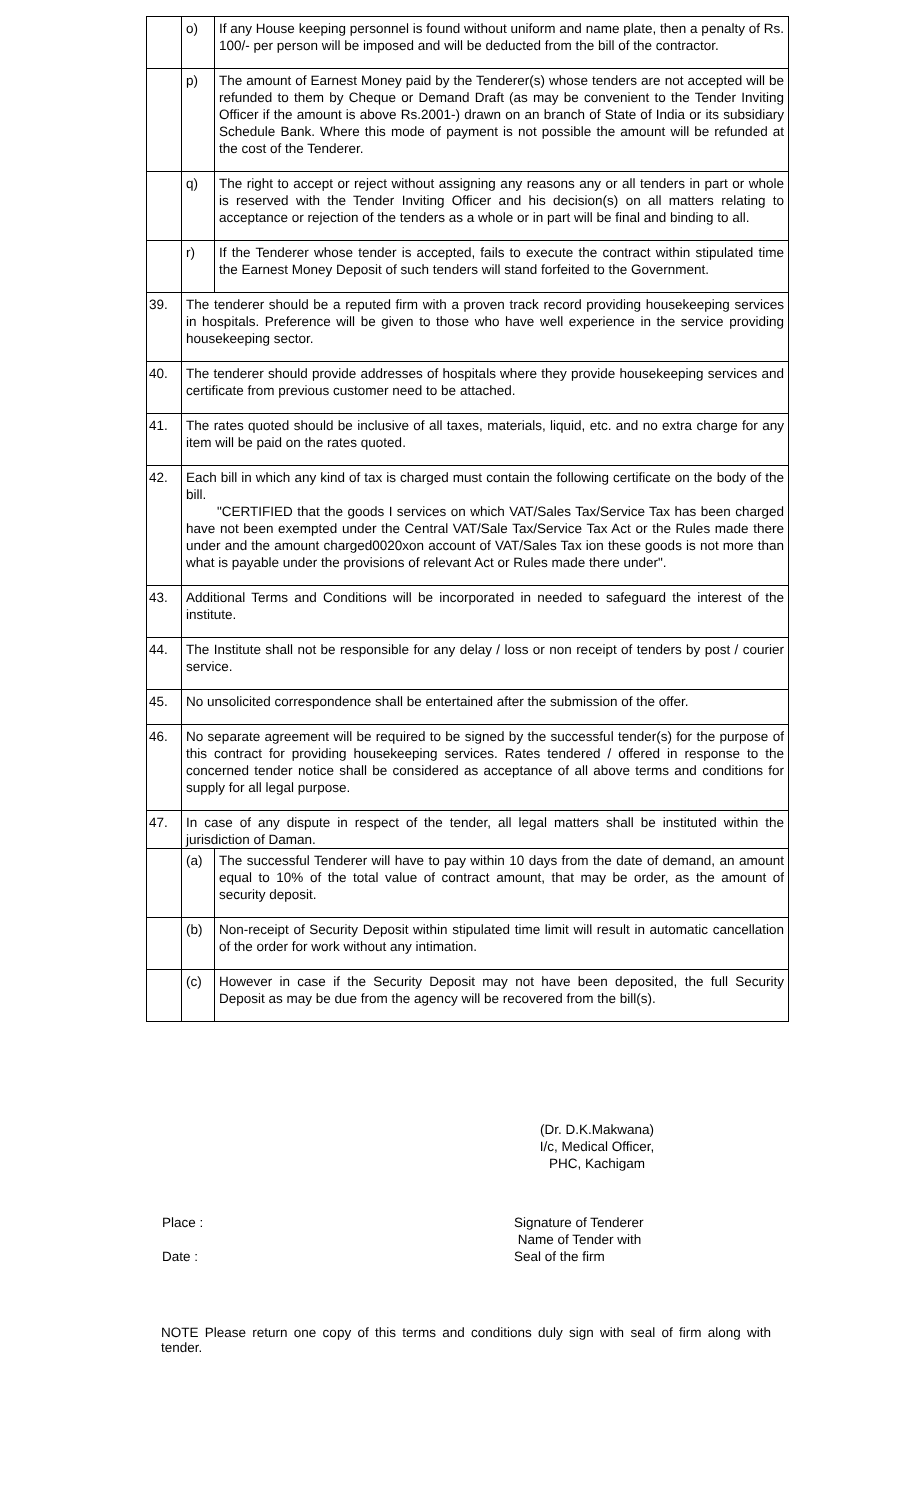| | o) | If any House keeping personnel is found without uniform and name plate, then a penalty of Rs. 100/- per person will be imposed and will be deducted from the bill of the contractor. | |
| | p) | The amount of Earnest Money paid by the Tenderer(s) whose tenders are not accepted will be refunded to them by Cheque or Demand Draft (as may be convenient to the Tender Inviting Officer if the amount is above Rs.2001-) drawn on an branch of State of India or its subsidiary Schedule Bank. Where this mode of payment is not possible the amount will be refunded at the cost of the Tenderer. | |
| | q) | The right to accept or reject without assigning any reasons any or all tenders in part or whole is reserved with the Tender Inviting Officer and his decision(s) on all matters relating to acceptance or rejection of the tenders as a whole or in part will be final and binding to all. | |
| | r) | If the Tenderer whose tender is accepted, fails to execute the contract within stipulated time the Earnest Money Deposit of such tenders will stand forfeited to the Government. | |
| 39. | The tenderer should be a reputed firm with a proven track record providing housekeeping services in hospitals. Preference will be given to those who have well experience in the service providing housekeeping sector. | | |
| 40. | The tenderer should provide addresses of hospitals where they provide housekeeping services and certificate from previous customer need to be attached. | | |
| 41. | The rates quoted should be inclusive of all taxes, materials, liquid, etc. and no extra charge for any item will be paid on the rates quoted. | | |
| 42. | Each bill in which any kind of tax is charged must contain the following certificate on the body of the bill. "CERTIFIED that the goods I services on which VAT/Sales Tax/Service Tax has been charged have not been exempted under the Central VAT/Sale Tax/Service Tax Act or the Rules made there under and the amount charged0020xon account of VAT/Sales Tax ion these goods is not more than what is payable under the provisions of relevant Act or Rules made there under". | | |
| 43. | Additional Terms and Conditions will be incorporated in needed to safeguard the interest of the institute. | | |
| 44. | The Institute shall not be responsible for any delay / loss or non receipt of tenders by post / courier service. | | |
| 45. | No unsolicited correspondence shall be entertained after the submission of the offer. | | |
| 46. | No separate agreement will be required to be signed by the successful tender(s) for the purpose of this contract for providing housekeeping services. Rates tendered / offered in response to the concerned tender notice shall be considered as acceptance of all above terms and conditions for supply for all legal purpose. | | |
| 47. | In case of any dispute in respect of the tender, all legal matters shall be instituted within the jurisdiction of Daman. | | |
| | (a) | | The successful Tenderer will have to pay within 10 days from the date of demand, an amount equal to 10% of the total value of contract amount, that may be order, as the amount of security deposit. |
| | (b) | | Non-receipt of Security Deposit within stipulated time limit will result in automatic cancellation of the order for work without any intimation. |
| | (c) | | However in case if the Security Deposit may not have been deposited, the full Security Deposit as may be due from the agency will be recovered from the bill(s). |
(Dr. D.K.Makwana)
I/c, Medical Officer,
PHC, Kachigam
Place :
Date :
Signature of Tenderer
Name of Tender with
Seal of the firm
NOTE Please return one copy of this terms and conditions duly sign with seal of firm along with tender.